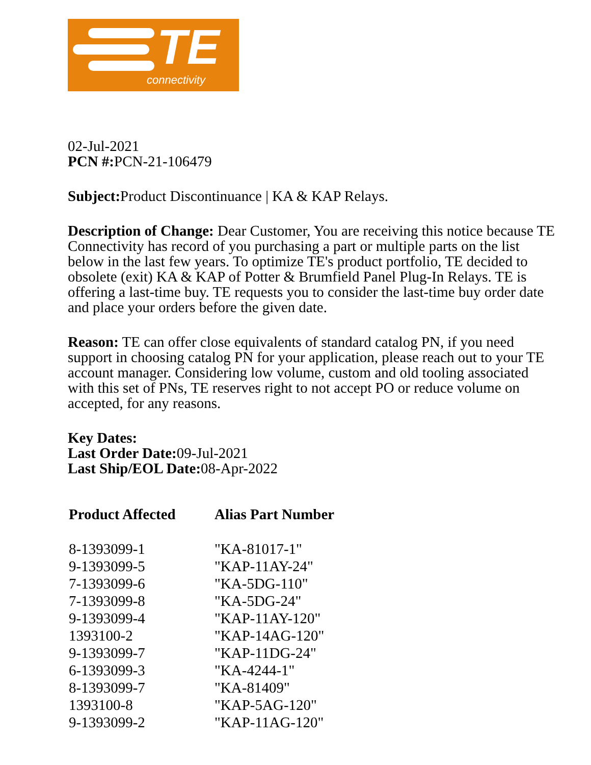TE
connectivity
02-Jul-2021
PCN #: PCN-21-106479
Subject: Product Discontinuance | KA & KAP Relays.
Description of Change: Dear Customer, You are receiving this notice because TE Connectivity has record of you purchasing a part or multiple parts on the list below in the last few years. To optimize TE's product portfolio, TE decided to obsolete (exit) KA & KAP of Potter & Brumfield Panel Plug-In Relays. TE is offering a last-time buy. TE requests you to consider the last-time buy order date and place your orders before the given date.
Reason: TE can offer close equivalents of standard catalog PN, if you need support in choosing catalog PN for your application, please reach out to your TE account manager. Considering low volume, custom and old tooling associated with this set of PNs, TE reserves right to not accept PO or reduce volume on accepted, for any reasons.
Key Dates:
Last Order Date: 09-Jul-2021
Last Ship/EOL Date: 08-Apr-2022
| Product Affected | Alias Part Number |
| --- | --- |
| 8-1393099-1 | "KA-81017-1" |
| 9-1393099-5 | "KAP-11AY-24" |
| 7-1393099-6 | "KA-5DG-110" |
| 7-1393099-8 | "KA-5DG-24" |
| 9-1393099-4 | "KAP-11AY-120" |
| 1393100-2 | "KAP-14AG-120" |
| 9-1393099-7 | "KAP-11DG-24" |
| 6-1393099-3 | "KA-4244-1" |
| 8-1393099-7 | "KA-81409" |
| 1393100-8 | "KAP-5AG-120" |
| 9-1393099-2 | "KAP-11AG-120" |